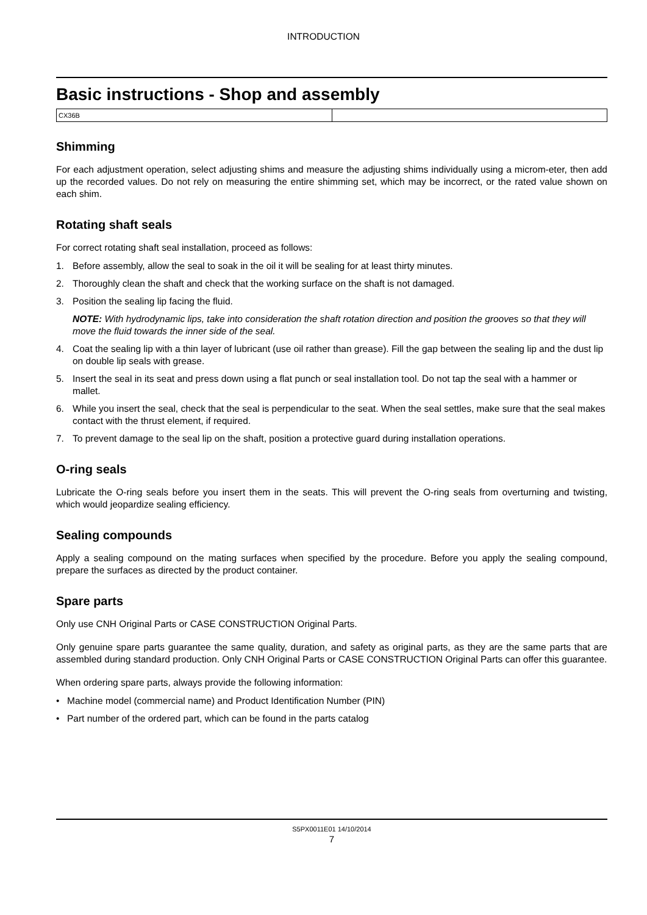INTRODUCTION
Basic instructions - Shop and assembly
| CX36B | |
Shimming
For each adjustment operation, select adjusting shims and measure the adjusting shims individually using a microm-eter, then add up the recorded values. Do not rely on measuring the entire shimming set, which may be incorrect, or the rated value shown on each shim.
Rotating shaft seals
For correct rotating shaft seal installation, proceed as follows:
1. Before assembly, allow the seal to soak in the oil it will be sealing for at least thirty minutes.
2. Thoroughly clean the shaft and check that the working surface on the shaft is not damaged.
3. Position the sealing lip facing the fluid.
NOTE: With hydrodynamic lips, take into consideration the shaft rotation direction and position the grooves so that they will move the fluid towards the inner side of the seal.
4. Coat the sealing lip with a thin layer of lubricant (use oil rather than grease). Fill the gap between the sealing lip and the dust lip on double lip seals with grease.
5. Insert the seal in its seat and press down using a flat punch or seal installation tool. Do not tap the seal with a hammer or mallet.
6. While you insert the seal, check that the seal is perpendicular to the seat. When the seal settles, make sure that the seal makes contact with the thrust element, if required.
7. To prevent damage to the seal lip on the shaft, position a protective guard during installation operations.
O-ring seals
Lubricate the O-ring seals before you insert them in the seats. This will prevent the O-ring seals from overturning and twisting, which would jeopardize sealing efficiency.
Sealing compounds
Apply a sealing compound on the mating surfaces when specified by the procedure. Before you apply the sealing compound, prepare the surfaces as directed by the product container.
Spare parts
Only use CNH Original Parts or CASE CONSTRUCTION Original Parts.
Only genuine spare parts guarantee the same quality, duration, and safety as original parts, as they are the same parts that are assembled during standard production. Only CNH Original Parts or CASE CONSTRUCTION Original Parts can offer this guarantee.
When ordering spare parts, always provide the following information:
• Machine model (commercial name) and Product Identification Number (PIN)
• Part number of the ordered part, which can be found in the parts catalog
S5PX0011E01 14/10/2014
7